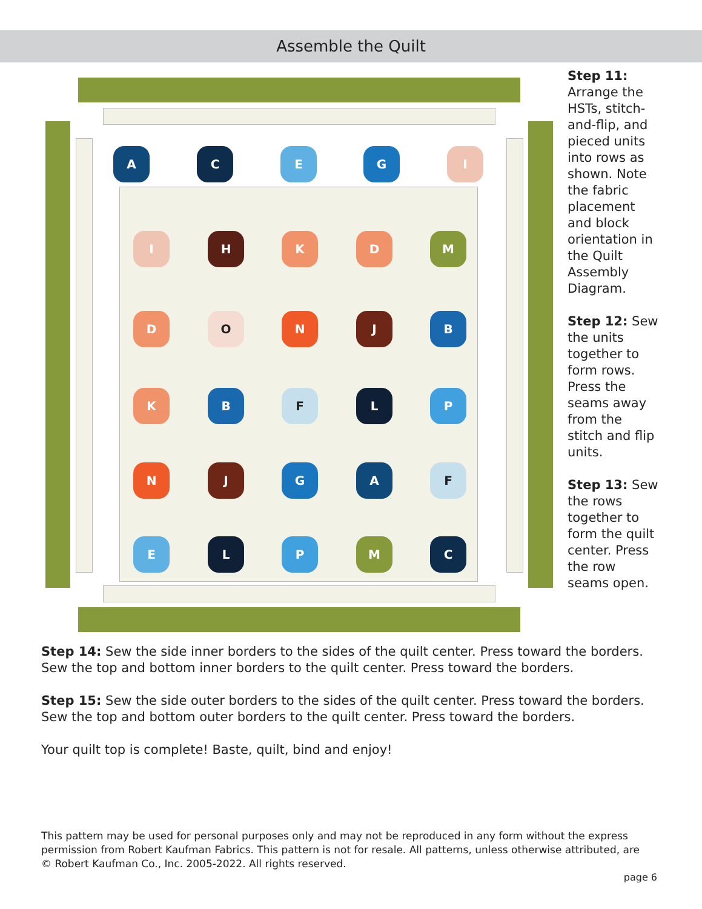Assemble the Quilt
A C E G I
I H K D M
D O N J B
K B F L P
N J G A F
E L P M C
Step 11: Arrange the HSTs, stitch-and-flip, and pieced units into rows as shown. Note the fabric placement and block orientation in the Quilt Assembly Diagram.
Step 12: Sew the units together to form rows. Press the seams away from the stitch and flip units.
Step 13: Sew the rows together to form the quilt center. Press the row seams open.
Step 14: Sew the side inner borders to the sides of the quilt center. Press toward the borders. Sew the top and bottom inner borders to the quilt center. Press toward the borders.
Step 15: Sew the side outer borders to the sides of the quilt center. Press toward the borders. Sew the top and bottom outer borders to the quilt center. Press toward the borders.
Your quilt top is complete! Baste, quilt, bind and enjoy!
This pattern may be used for personal purposes only and may not be reproduced in any form without the express permission from Robert Kaufman Fabrics. This pattern is not for resale. All patterns, unless otherwise attributed, are © Robert Kaufman Co., Inc. 2005-2022. All rights reserved.
page 6